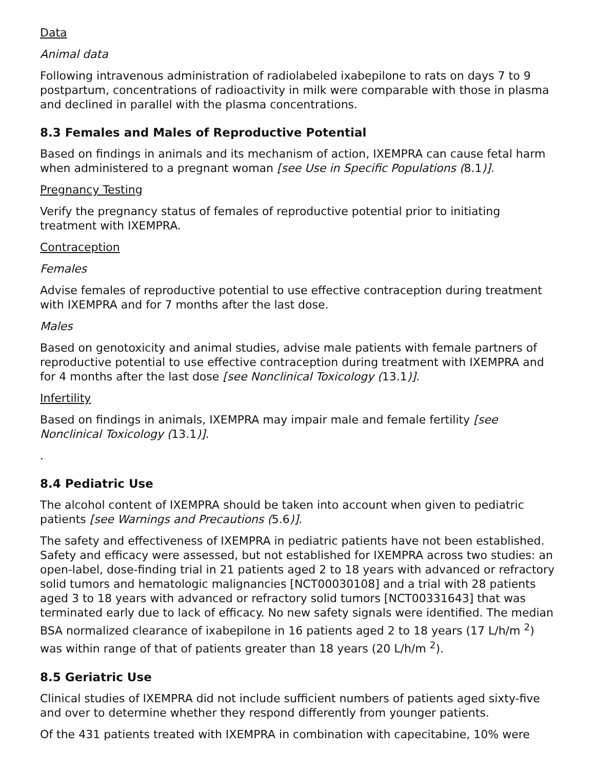Data
Animal data
Following intravenous administration of radiolabeled ixabepilone to rats on days 7 to 9 postpartum, concentrations of radioactivity in milk were comparable with those in plasma and declined in parallel with the plasma concentrations.
8.3 Females and Males of Reproductive Potential
Based on findings in animals and its mechanism of action, IXEMPRA can cause fetal harm when administered to a pregnant woman [see Use in Specific Populations (8.1)].
Pregnancy Testing
Verify the pregnancy status of females of reproductive potential prior to initiating treatment with IXEMPRA.
Contraception
Females
Advise females of reproductive potential to use effective contraception during treatment with IXEMPRA and for 7 months after the last dose.
Males
Based on genotoxicity and animal studies, advise male patients with female partners of reproductive potential to use effective contraception during treatment with IXEMPRA and for 4 months after the last dose [see Nonclinical Toxicology (13.1)].
Infertility
Based on findings in animals, IXEMPRA may impair male and female fertility [see Nonclinical Toxicology (13.1)].
.
8.4 Pediatric Use
The alcohol content of IXEMPRA should be taken into account when given to pediatric patients [see Warnings and Precautions (5.6)].
The safety and effectiveness of IXEMPRA in pediatric patients have not been established. Safety and efficacy were assessed, but not established for IXEMPRA across two studies: an open-label, dose-finding trial in 21 patients aged 2 to 18 years with advanced or refractory solid tumors and hematologic malignancies [NCT00030108] and a trial with 28 patients aged 3 to 18 years with advanced or refractory solid tumors [NCT00331643] that was terminated early due to lack of efficacy. No new safety signals were identified. The median BSA normalized clearance of ixabepilone in 16 patients aged 2 to 18 years (17 L/h/m <sup>2</sup>) was within range of that of patients greater than 18 years (20 L/h/m <sup>2</sup>).
8.5 Geriatric Use
Clinical studies of IXEMPRA did not include sufficient numbers of patients aged sixty-five and over to determine whether they respond differently from younger patients.
Of the 431 patients treated with IXEMPRA in combination with capecitabine, 10% were